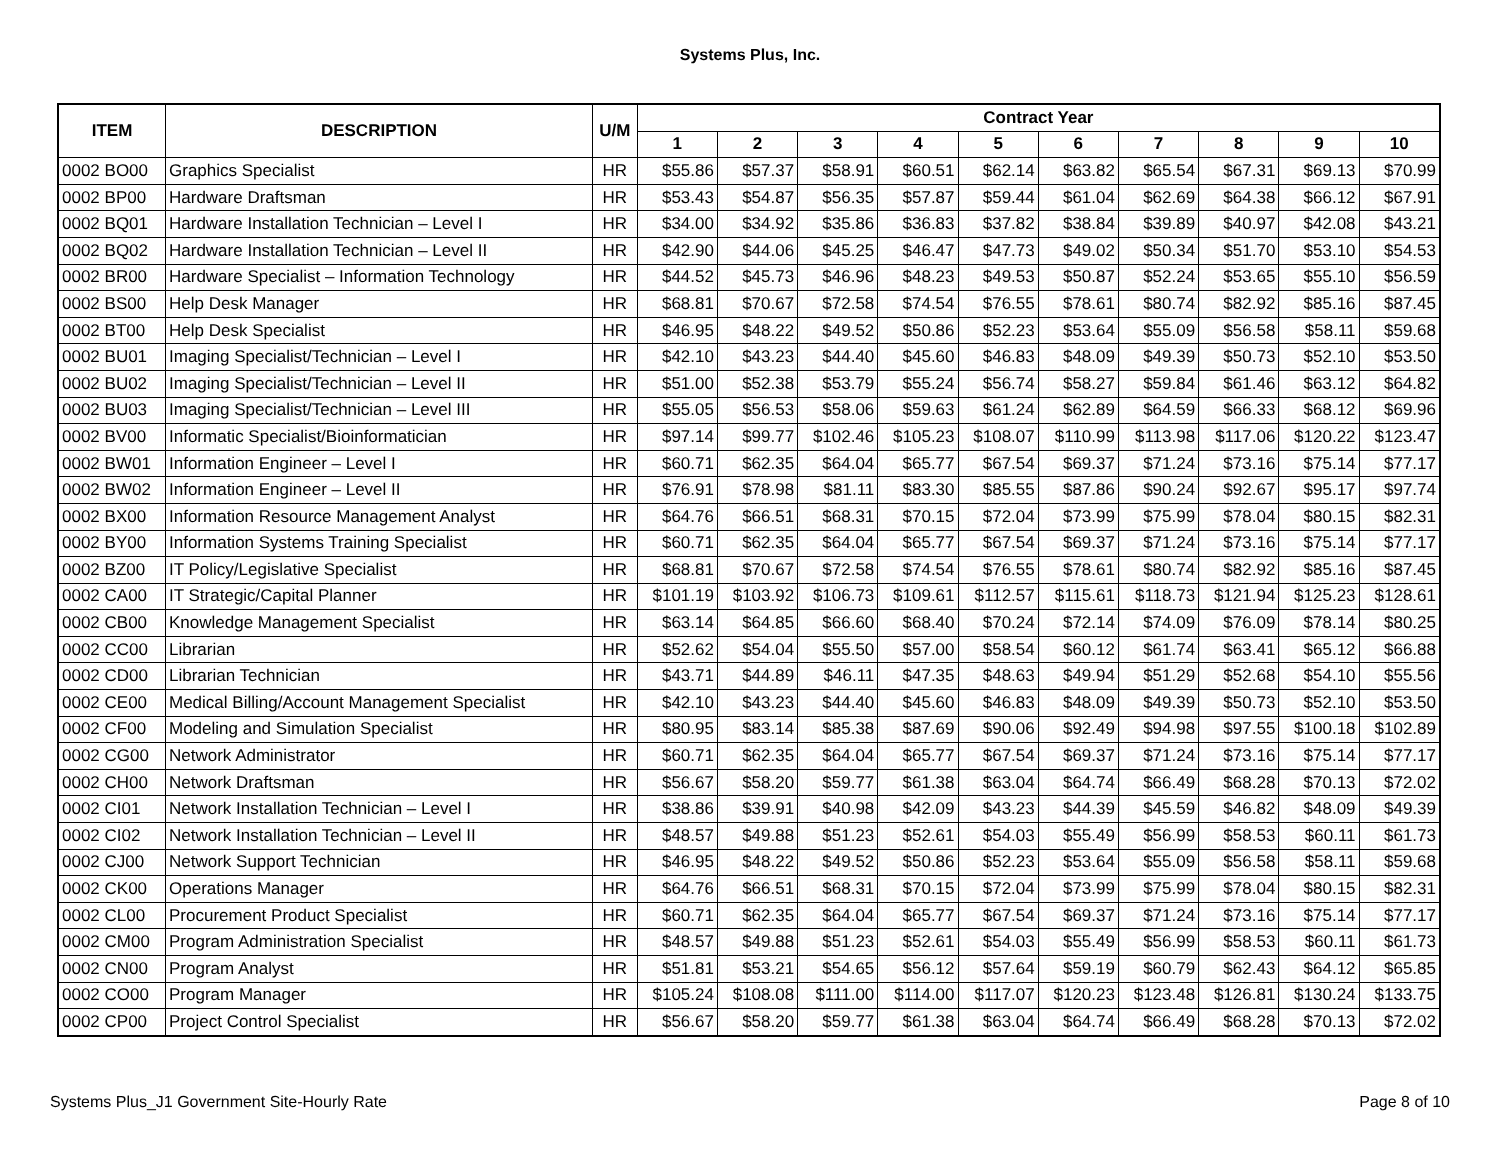Systems Plus, Inc.
| ITEM | DESCRIPTION | U/M | Contract Year | | | | | | | | | |
| --- | --- | --- | --- | --- | --- | --- | --- | --- | --- | --- | --- | --- |
| | | | 1 | 2 | 3 | 4 | 5 | 6 | 7 | 8 | 9 | 10 |
| 0002 BO00 | Graphics Specialist | HR | $55.86 | $57.37 | $58.91 | $60.51 | $62.14 | $63.82 | $65.54 | $67.31 | $69.13 | $70.99 |
| 0002 BP00 | Hardware Draftsman | HR | $53.43 | $54.87 | $56.35 | $57.87 | $59.44 | $61.04 | $62.69 | $64.38 | $66.12 | $67.91 |
| 0002 BQ01 | Hardware Installation Technician – Level I | HR | $34.00 | $34.92 | $35.86 | $36.83 | $37.82 | $38.84 | $39.89 | $40.97 | $42.08 | $43.21 |
| 0002 BQ02 | Hardware Installation Technician – Level II | HR | $42.90 | $44.06 | $45.25 | $46.47 | $47.73 | $49.02 | $50.34 | $51.70 | $53.10 | $54.53 |
| 0002 BR00 | Hardware Specialist – Information Technology | HR | $44.52 | $45.73 | $46.96 | $48.23 | $49.53 | $50.87 | $52.24 | $53.65 | $55.10 | $56.59 |
| 0002 BS00 | Help Desk Manager | HR | $68.81 | $70.67 | $72.58 | $74.54 | $76.55 | $78.61 | $80.74 | $82.92 | $85.16 | $87.45 |
| 0002 BT00 | Help Desk Specialist | HR | $46.95 | $48.22 | $49.52 | $50.86 | $52.23 | $53.64 | $55.09 | $56.58 | $58.11 | $59.68 |
| 0002 BU01 | Imaging Specialist/Technician – Level I | HR | $42.10 | $43.23 | $44.40 | $45.60 | $46.83 | $48.09 | $49.39 | $50.73 | $52.10 | $53.50 |
| 0002 BU02 | Imaging Specialist/Technician – Level II | HR | $51.00 | $52.38 | $53.79 | $55.24 | $56.74 | $58.27 | $59.84 | $61.46 | $63.12 | $64.82 |
| 0002 BU03 | Imaging Specialist/Technician – Level III | HR | $55.05 | $56.53 | $58.06 | $59.63 | $61.24 | $62.89 | $64.59 | $66.33 | $68.12 | $69.96 |
| 0002 BV00 | Informatic Specialist/Bioinformatician | HR | $97.14 | $99.77 | $102.46 | $105.23 | $108.07 | $110.99 | $113.98 | $117.06 | $120.22 | $123.47 |
| 0002 BW01 | Information Engineer – Level I | HR | $60.71 | $62.35 | $64.04 | $65.77 | $67.54 | $69.37 | $71.24 | $73.16 | $75.14 | $77.17 |
| 0002 BW02 | Information Engineer – Level II | HR | $76.91 | $78.98 | $81.11 | $83.30 | $85.55 | $87.86 | $90.24 | $92.67 | $95.17 | $97.74 |
| 0002 BX00 | Information Resource Management Analyst | HR | $64.76 | $66.51 | $68.31 | $70.15 | $72.04 | $73.99 | $75.99 | $78.04 | $80.15 | $82.31 |
| 0002 BY00 | Information Systems Training Specialist | HR | $60.71 | $62.35 | $64.04 | $65.77 | $67.54 | $69.37 | $71.24 | $73.16 | $75.14 | $77.17 |
| 0002 BZ00 | IT Policy/Legislative Specialist | HR | $68.81 | $70.67 | $72.58 | $74.54 | $76.55 | $78.61 | $80.74 | $82.92 | $85.16 | $87.45 |
| 0002 CA00 | IT Strategic/Capital Planner | HR | $101.19 | $103.92 | $106.73 | $109.61 | $112.57 | $115.61 | $118.73 | $121.94 | $125.23 | $128.61 |
| 0002 CB00 | Knowledge Management Specialist | HR | $63.14 | $64.85 | $66.60 | $68.40 | $70.24 | $72.14 | $74.09 | $76.09 | $78.14 | $80.25 |
| 0002 CC00 | Librarian | HR | $52.62 | $54.04 | $55.50 | $57.00 | $58.54 | $60.12 | $61.74 | $63.41 | $65.12 | $66.88 |
| 0002 CD00 | Librarian Technician | HR | $43.71 | $44.89 | $46.11 | $47.35 | $48.63 | $49.94 | $51.29 | $52.68 | $54.10 | $55.56 |
| 0002 CE00 | Medical Billing/Account Management Specialist | HR | $42.10 | $43.23 | $44.40 | $45.60 | $46.83 | $48.09 | $49.39 | $50.73 | $52.10 | $53.50 |
| 0002 CF00 | Modeling and Simulation Specialist | HR | $80.95 | $83.14 | $85.38 | $87.69 | $90.06 | $92.49 | $94.98 | $97.55 | $100.18 | $102.89 |
| 0002 CG00 | Network Administrator | HR | $60.71 | $62.35 | $64.04 | $65.77 | $67.54 | $69.37 | $71.24 | $73.16 | $75.14 | $77.17 |
| 0002 CH00 | Network Draftsman | HR | $56.67 | $58.20 | $59.77 | $61.38 | $63.04 | $64.74 | $66.49 | $68.28 | $70.13 | $72.02 |
| 0002 CI01 | Network Installation Technician – Level I | HR | $38.86 | $39.91 | $40.98 | $42.09 | $43.23 | $44.39 | $45.59 | $46.82 | $48.09 | $49.39 |
| 0002 CI02 | Network Installation Technician – Level II | HR | $48.57 | $49.88 | $51.23 | $52.61 | $54.03 | $55.49 | $56.99 | $58.53 | $60.11 | $61.73 |
| 0002 CJ00 | Network Support Technician | HR | $46.95 | $48.22 | $49.52 | $50.86 | $52.23 | $53.64 | $55.09 | $56.58 | $58.11 | $59.68 |
| 0002 CK00 | Operations Manager | HR | $64.76 | $66.51 | $68.31 | $70.15 | $72.04 | $73.99 | $75.99 | $78.04 | $80.15 | $82.31 |
| 0002 CL00 | Procurement Product Specialist | HR | $60.71 | $62.35 | $64.04 | $65.77 | $67.54 | $69.37 | $71.24 | $73.16 | $75.14 | $77.17 |
| 0002 CM00 | Program Administration Specialist | HR | $48.57 | $49.88 | $51.23 | $52.61 | $54.03 | $55.49 | $56.99 | $58.53 | $60.11 | $61.73 |
| 0002 CN00 | Program Analyst | HR | $51.81 | $53.21 | $54.65 | $56.12 | $57.64 | $59.19 | $60.79 | $62.43 | $64.12 | $65.85 |
| 0002 CO00 | Program Manager | HR | $105.24 | $108.08 | $111.00 | $114.00 | $117.07 | $120.23 | $123.48 | $126.81 | $130.24 | $133.75 |
| 0002 CP00 | Project Control Specialist | HR | $56.67 | $58.20 | $59.77 | $61.38 | $63.04 | $64.74 | $66.49 | $68.28 | $70.13 | $72.02 |
Systems Plus_J1 Government Site-Hourly Rate Page 8 of 10